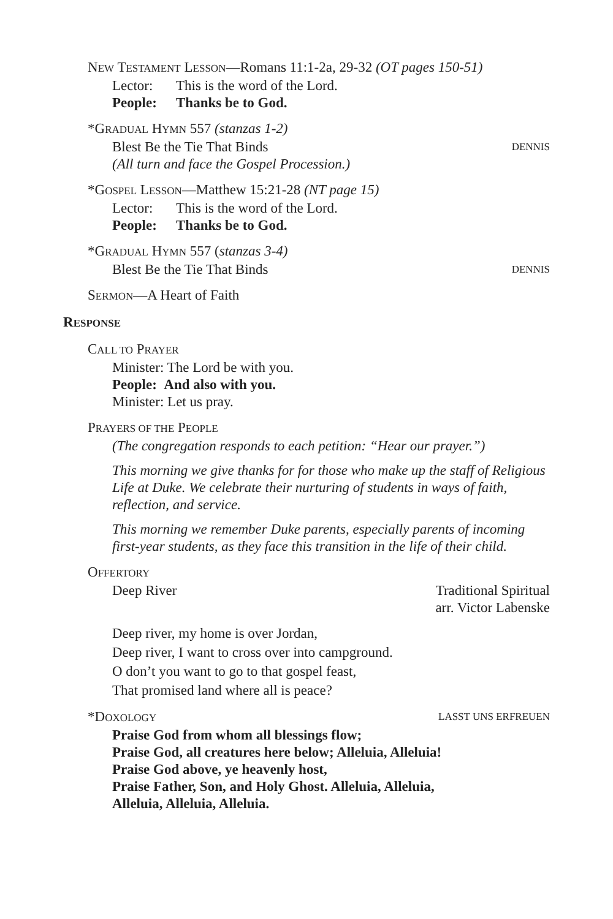NEW TESTAMENT LESSON—Romans 11:1-2a, 29-32 (OT pages 150-51)
Lector: This is the word of the Lord.
People: Thanks be to God.
*GRADUAL HYMN 557 (stanzas 1-2)
Blest Be the Tie That Binds DENNIS
(All turn and face the Gospel Procession.)
*GOSPEL LESSON—Matthew 15:21-28 (NT page 15)
Lector: This is the word of the Lord.
People: Thanks be to God.
*GRADUAL HYMN 557 (stanzas 3-4)
Blest Be the Tie That Binds DENNIS
SERMON—A Heart of Faith
RESPONSE
CALL TO PRAYER
Minister: The Lord be with you.
People: And also with you.
Minister: Let us pray.
PRAYERS OF THE PEOPLE
(The congregation responds to each petition: “Hear our prayer.”)
This morning we give thanks for for those who make up the staff of Religious Life at Duke. We celebrate their nurturing of students in ways of faith, reflection, and service.
This morning we remember Duke parents, especially parents of incoming first-year students, as they face this transition in the life of their child.
OFFERTORY
Deep River Traditional Spiritual
arr. Victor Labenske
Deep river, my home is over Jordan,
Deep river, I want to cross over into campground.
O don’t you want to go to that gospel feast,
That promised land where all is peace?
*DOXOLOGY LASST UNS ERFREUEN
Praise God from whom all blessings flow;
Praise God, all creatures here below; Alleluia, Alleluia!
Praise God above, ye heavenly host,
Praise Father, Son, and Holy Ghost. Alleluia, Alleluia,
Alleluia, Alleluia, Alleluia.